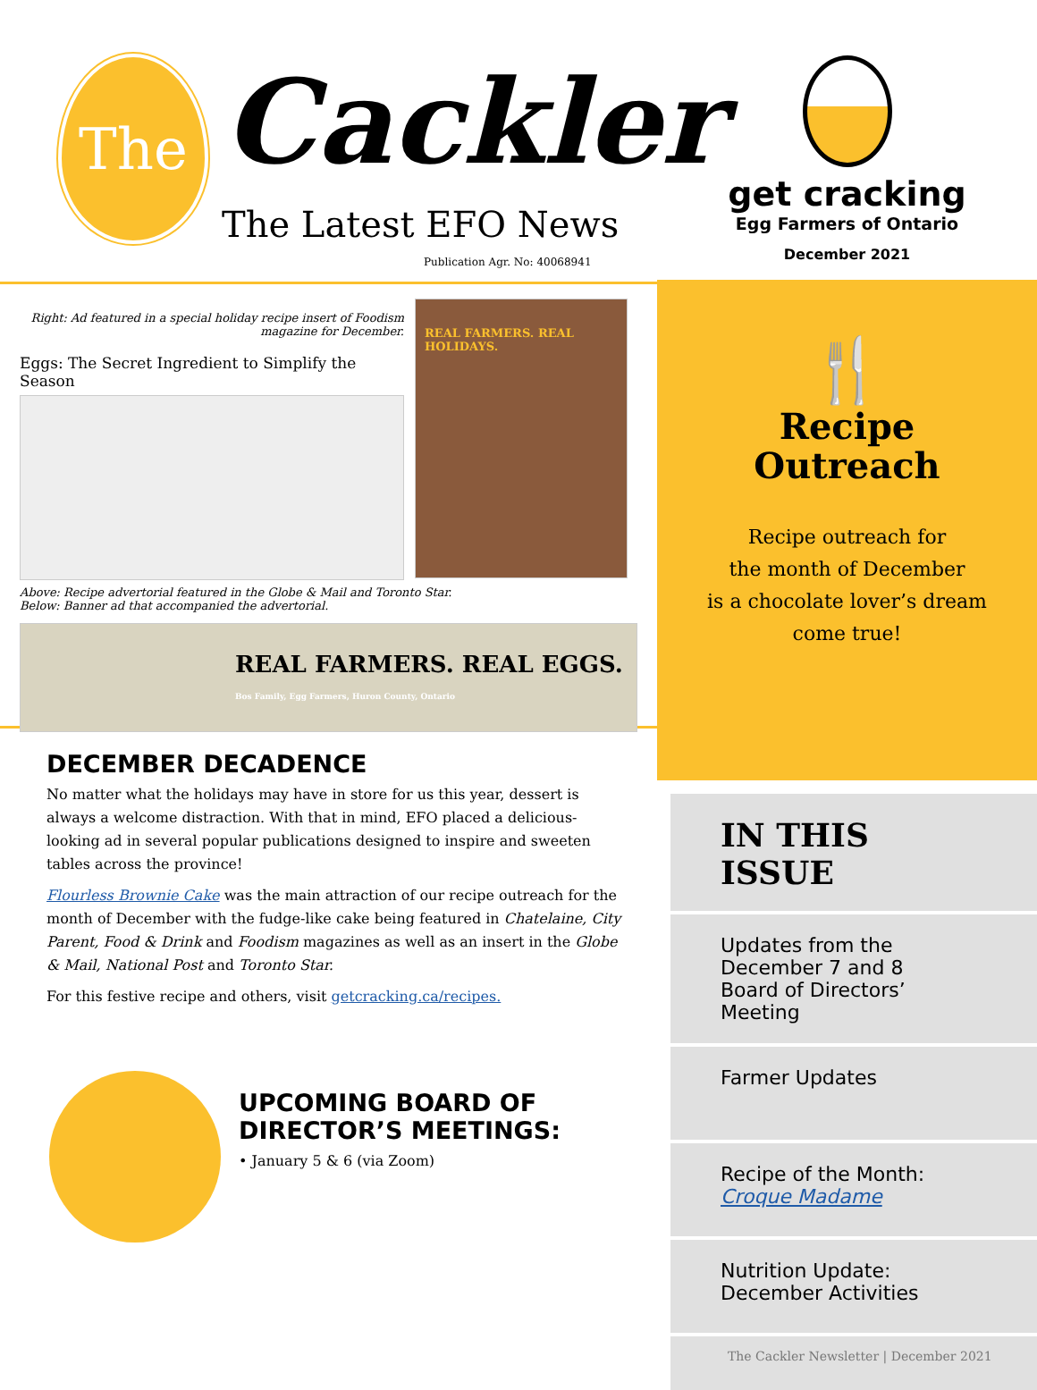The Cackler
The Latest EFO News
Publication Agr. No: 40068941
get cracking
Egg Farmers of Ontario
December 2021
Right: Ad featured in a special holiday recipe insert of Foodism magazine for December.
Eggs: The Secret Ingredient to Simplify the Season
REAL FARMERS. REAL HOLIDAYS.
Above: Recipe advertorial featured in the Globe & Mail and Toronto Star.
Below: Banner ad that accompanied the advertorial.
REAL FARMERS. REAL EGGS. Bos Family, Egg Farmers, Huron County, Ontario
DECEMBER DECADENCE
No matter what the holidays may have in store for us this year, dessert is always a welcome distraction. With that in mind, EFO placed a delicious-looking ad in several popular publications designed to inspire and sweeten tables across the province!
Flourless Brownie Cake was the main attraction of our recipe outreach for the month of December with the fudge-like cake being featured in Chatelaine, City Parent, Food & Drink and Foodism magazines as well as an insert in the Globe & Mail, National Post and Toronto Star.
For this festive recipe and others, visit getcracking.ca/recipes.
UPCOMING BOARD OF
DIRECTOR’S MEETINGS:
• January 5 & 6 (via Zoom)
🍴
Recipe
Outreach
Recipe outreach for
the month of December
is a chocolate lover’s dream
come true!
IN THIS ISSUE
Updates from the
December 7 and 8
Board of Directors’ Meeting
Farmer Updates
Recipe of the Month:
Croque Madame
Nutrition Update:
December Activities
The Cackler Newsletter | December 2021